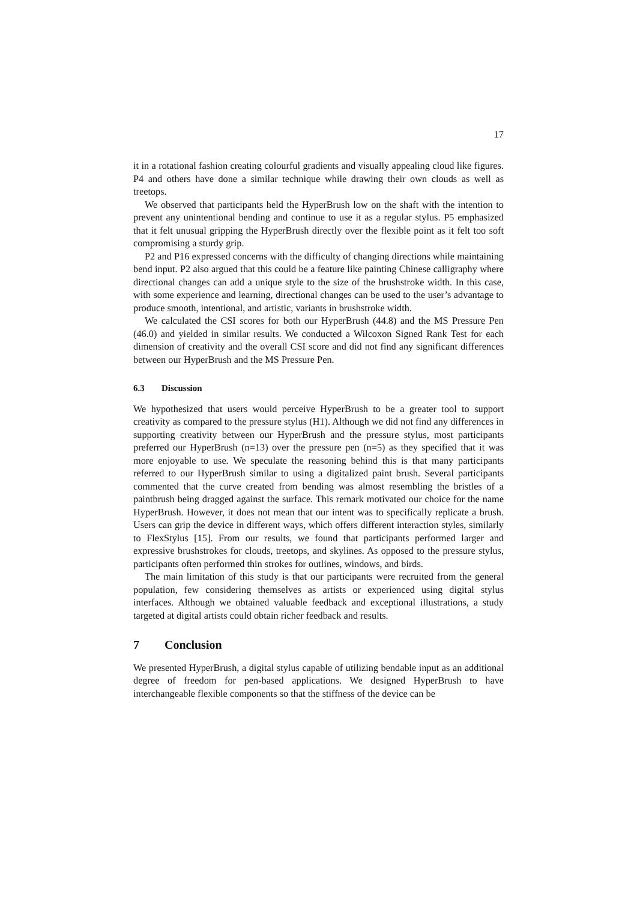17
it in a rotational fashion creating colourful gradients and visually appealing cloud like figures. P4 and others have done a similar technique while drawing their own clouds as well as treetops.
We observed that participants held the HyperBrush low on the shaft with the intention to prevent any unintentional bending and continue to use it as a regular stylus. P5 emphasized that it felt unusual gripping the HyperBrush directly over the flexible point as it felt too soft compromising a sturdy grip.
P2 and P16 expressed concerns with the difficulty of changing directions while maintaining bend input. P2 also argued that this could be a feature like painting Chinese calligraphy where directional changes can add a unique style to the size of the brushstroke width. In this case, with some experience and learning, directional changes can be used to the user’s advantage to produce smooth, intentional, and artistic, variants in brushstroke width.
We calculated the CSI scores for both our HyperBrush (44.8) and the MS Pressure Pen (46.0) and yielded in similar results. We conducted a Wilcoxon Signed Rank Test for each dimension of creativity and the overall CSI score and did not find any significant differences between our HyperBrush and the MS Pressure Pen.
6.3 Discussion
We hypothesized that users would perceive HyperBrush to be a greater tool to support creativity as compared to the pressure stylus (H1). Although we did not find any differences in supporting creativity between our HyperBrush and the pressure stylus, most participants preferred our HyperBrush (n=13) over the pressure pen (n=5) as they specified that it was more enjoyable to use. We speculate the reasoning behind this is that many participants referred to our HyperBrush similar to using a digitalized paint brush. Several participants commented that the curve created from bending was almost resembling the bristles of a paintbrush being dragged against the surface. This remark motivated our choice for the name HyperBrush. However, it does not mean that our intent was to specifically replicate a brush. Users can grip the device in different ways, which offers different interaction styles, similarly to FlexStylus [15]. From our results, we found that participants performed larger and expressive brushstrokes for clouds, treetops, and skylines. As opposed to the pressure stylus, participants often performed thin strokes for outlines, windows, and birds.
The main limitation of this study is that our participants were recruited from the general population, few considering themselves as artists or experienced using digital stylus interfaces. Although we obtained valuable feedback and exceptional illustrations, a study targeted at digital artists could obtain richer feedback and results.
7 Conclusion
We presented HyperBrush, a digital stylus capable of utilizing bendable input as an additional degree of freedom for pen-based applications. We designed HyperBrush to have interchangeable flexible components so that the stiffness of the device can be